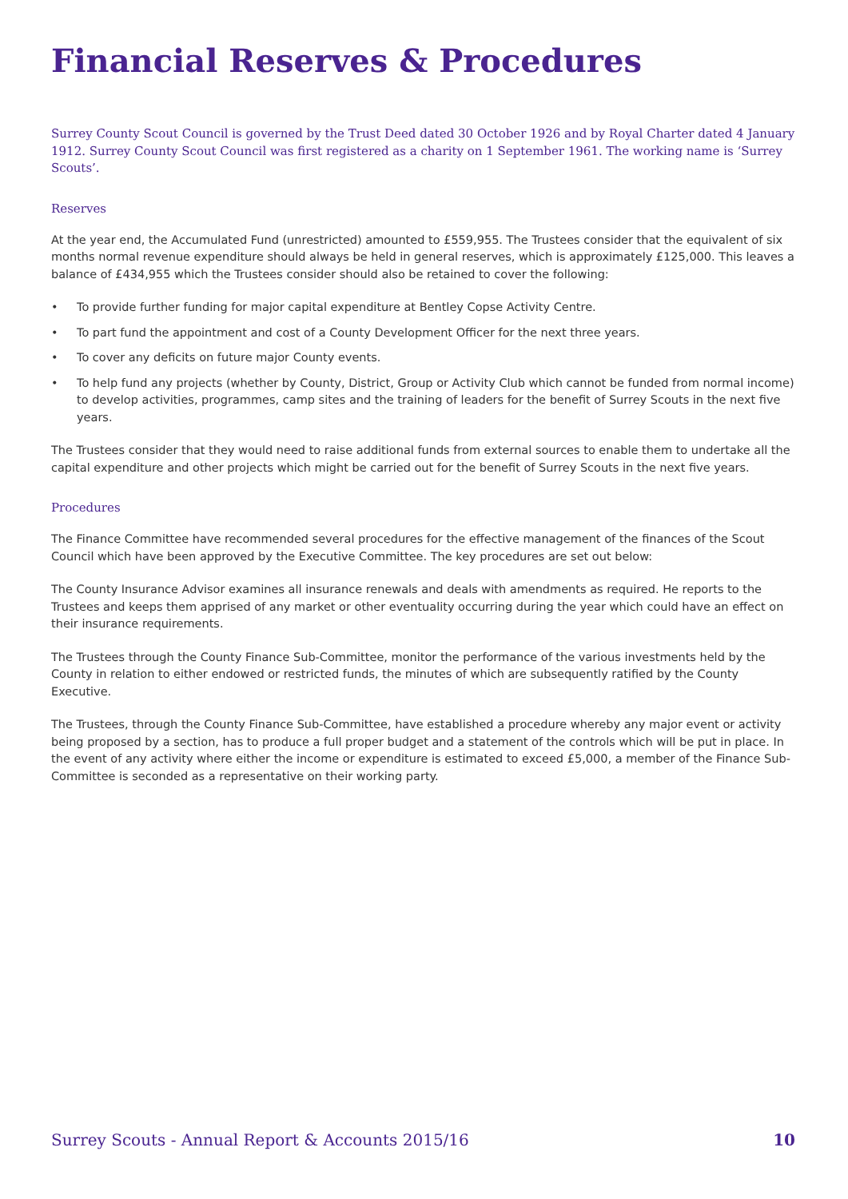Financial Reserves & Procedures
Surrey County Scout Council is governed by the Trust Deed dated 30 October 1926 and by Royal Charter dated 4 January 1912. Surrey County Scout Council was first registered as a charity on 1 September 1961. The working name is ‘Surrey Scouts’.
Reserves
At the year end, the Accumulated Fund (unrestricted) amounted to £559,955. The Trustees consider that the equivalent of six months normal revenue expenditure should always be held in general reserves, which is approximately £125,000. This leaves a balance of £434,955 which the Trustees consider should also be retained to cover the following:
• To provide further funding for major capital expenditure at Bentley Copse Activity Centre.
• To part fund the appointment and cost of a County Development Officer for the next three years.
• To cover any deficits on future major County events.
• To help fund any projects (whether by County, District, Group or Activity Club which cannot be funded from normal income) to develop activities, programmes, camp sites and the training of leaders for the benefit of Surrey Scouts in the next five years.
The Trustees consider that they would need to raise additional funds from external sources to enable them to undertake all the capital expenditure and other projects which might be carried out for the benefit of Surrey Scouts in the next five years.
Procedures
The Finance Committee have recommended several procedures for the effective management of the finances of the Scout Council which have been approved by the Executive Committee. The key procedures are set out below:
The County Insurance Advisor examines all insurance renewals and deals with amendments as required. He reports to the Trustees and keeps them apprised of any market or other eventuality occurring during the year which could have an effect on their insurance requirements.
The Trustees through the County Finance Sub-Committee, monitor the performance of the various investments held by the County in relation to either endowed or restricted funds, the minutes of which are subsequently ratified by the County Executive.
The Trustees, through the County Finance Sub-Committee, have established a procedure whereby any major event or activity being proposed by a section, has to produce a full proper budget and a statement of the controls which will be put in place. In the event of any activity where either the income or expenditure is estimated to exceed £5,000, a member of the Finance Sub-Committee is seconded as a representative on their working party.
Surrey Scouts - Annual Report & Accounts 2015/16 10